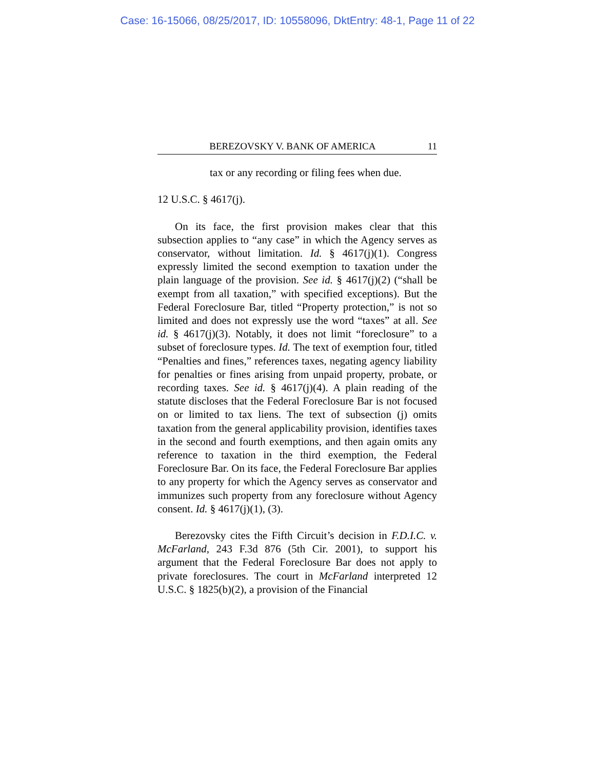Case: 16-15066, 08/25/2017, ID: 10558096, DktEntry: 48-1, Page 11 of 22
BEREZOVSKY V. BANK OF AMERICA 11
tax or any recording or filing fees when due.
12 U.S.C. § 4617(j).
On its face, the first provision makes clear that this subsection applies to “any case” in which the Agency serves as conservator, without limitation. Id. § 4617(j)(1). Congress expressly limited the second exemption to taxation under the plain language of the provision. See id. § 4617(j)(2) (“shall be exempt from all taxation,” with specified exceptions). But the Federal Foreclosure Bar, titled “Property protection,” is not so limited and does not expressly use the word “taxes” at all. See id. § 4617(j)(3). Notably, it does not limit “foreclosure” to a subset of foreclosure types. Id. The text of exemption four, titled “Penalties and fines,” references taxes, negating agency liability for penalties or fines arising from unpaid property, probate, or recording taxes. See id. § 4617(j)(4). A plain reading of the statute discloses that the Federal Foreclosure Bar is not focused on or limited to tax liens. The text of subsection (j) omits taxation from the general applicability provision, identifies taxes in the second and fourth exemptions, and then again omits any reference to taxation in the third exemption, the Federal Foreclosure Bar. On its face, the Federal Foreclosure Bar applies to any property for which the Agency serves as conservator and immunizes such property from any foreclosure without Agency consent. Id. § 4617(j)(1), (3).
Berezovsky cites the Fifth Circuit’s decision in F.D.I.C. v. McFarland, 243 F.3d 876 (5th Cir. 2001), to support his argument that the Federal Foreclosure Bar does not apply to private foreclosures. The court in McFarland interpreted 12 U.S.C. § 1825(b)(2), a provision of the Financial